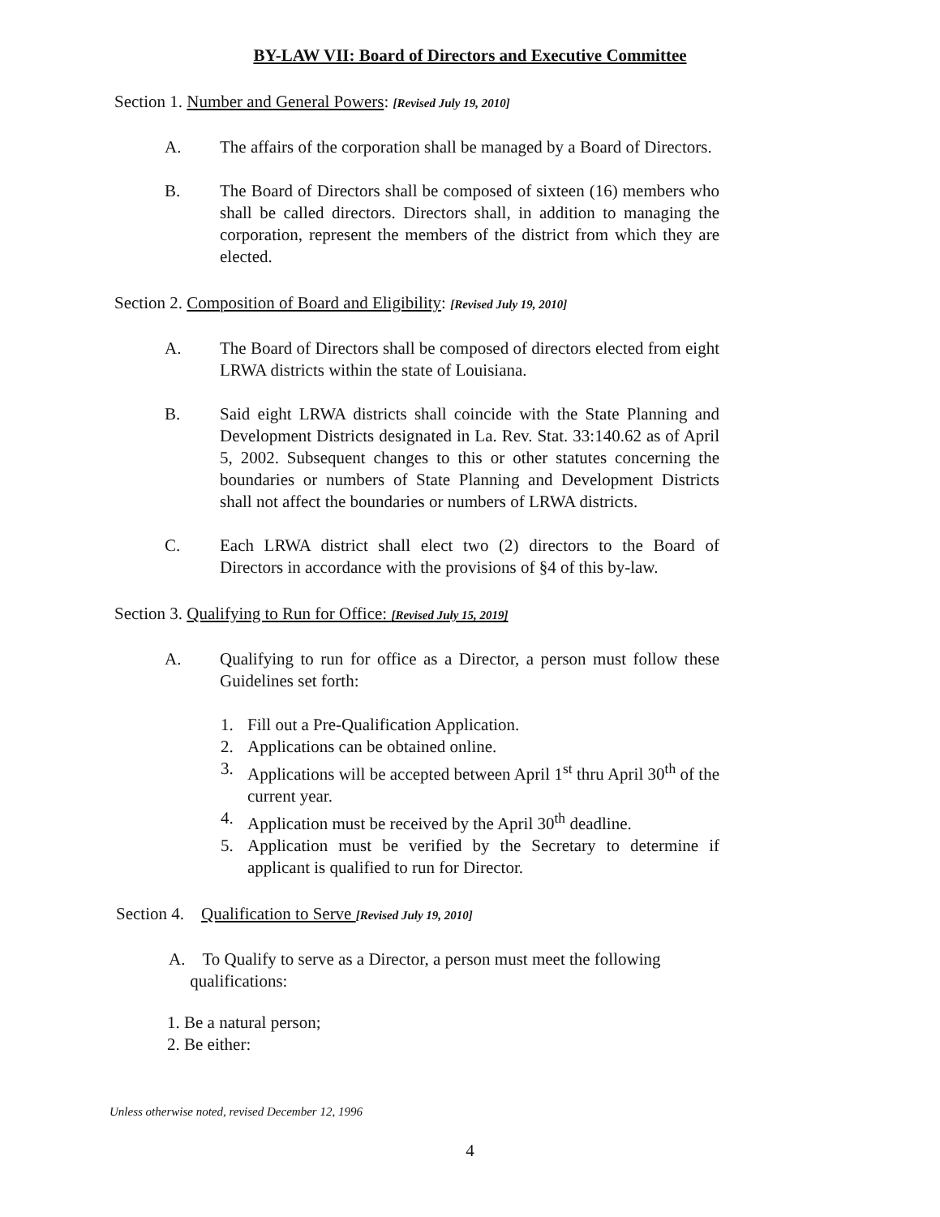BY-LAW VII: Board of Directors and Executive Committee
Section 1. Number and General Powers: [Revised July 19, 2010]
A. The affairs of the corporation shall be managed by a Board of Directors.
B. The Board of Directors shall be composed of sixteen (16) members who shall be called directors. Directors shall, in addition to managing the corporation, represent the members of the district from which they are elected.
Section 2. Composition of Board and Eligibility: [Revised July 19, 2010]
A. The Board of Directors shall be composed of directors elected from eight LRWA districts within the state of Louisiana.
B. Said eight LRWA districts shall coincide with the State Planning and Development Districts designated in La. Rev. Stat. 33:140.62 as of April 5, 2002. Subsequent changes to this or other statutes concerning the boundaries or numbers of State Planning and Development Districts shall not affect the boundaries or numbers of LRWA districts.
C. Each LRWA district shall elect two (2) directors to the Board of Directors in accordance with the provisions of §4 of this by-law.
Section 3. Qualifying to Run for Office: [Revised July 15, 2019]
A. Qualifying to run for office as a Director, a person must follow these Guidelines set forth:
1. Fill out a Pre-Qualification Application.
2. Applications can be obtained online.
3. Applications will be accepted between April 1<sup>st</sup> thru April 30<sup>th</sup> of the current year.
4. Application must be received by the April 30<sup>th</sup> deadline.
5. Application must be verified by the Secretary to determine if applicant is qualified to run for Director.
Section 4. Qualification to Serve [Revised July 19, 2010]
A. To Qualify to serve as a Director, a person must meet the following
qualifications:
1. Be a natural person;
2. Be either:
Unless otherwise noted, revised December 12, 1996
4